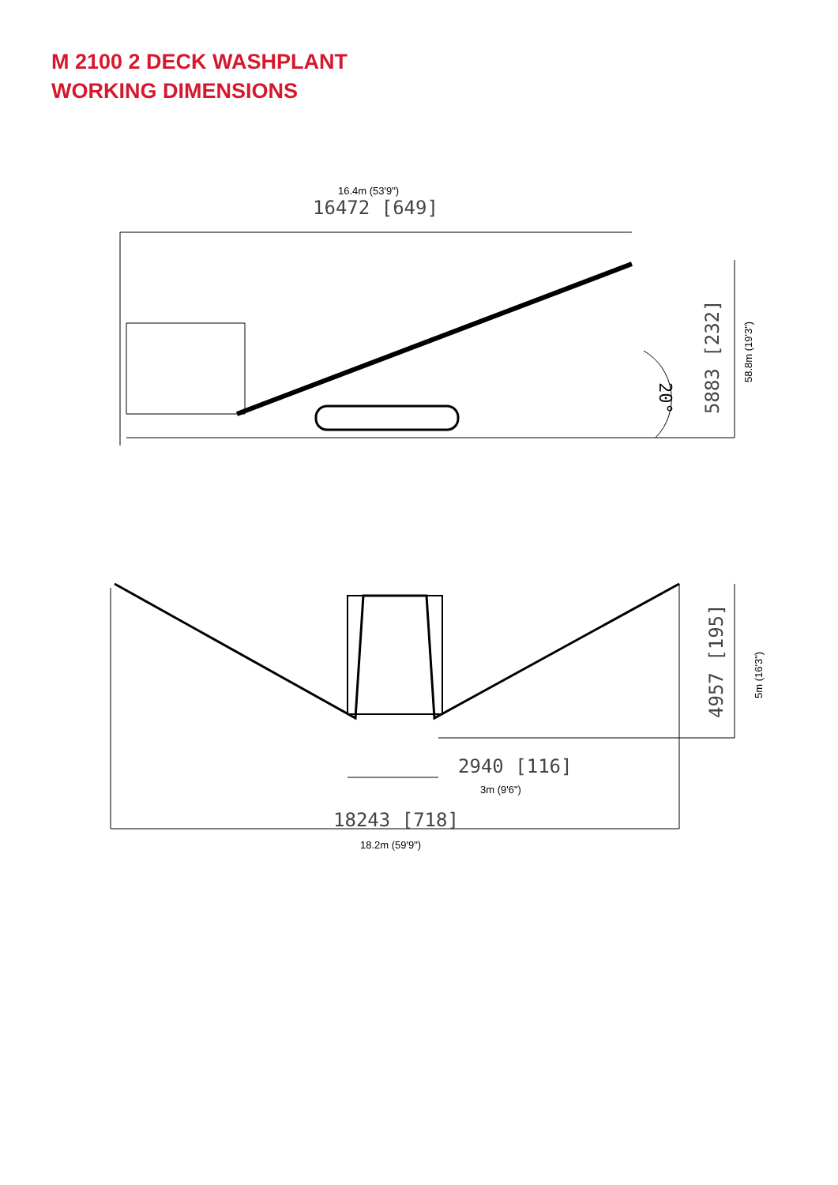M 2100 2 DECK WASHPLANT
WORKING DIMENSIONS
16.4m (53'9")
16472 [649]
20°
5883 [232]
58.8m (19'3")
4957 [195]
2940 [116]
3m (9'6")
18243 [718]
18.2m (59'9")
5m (16'3")